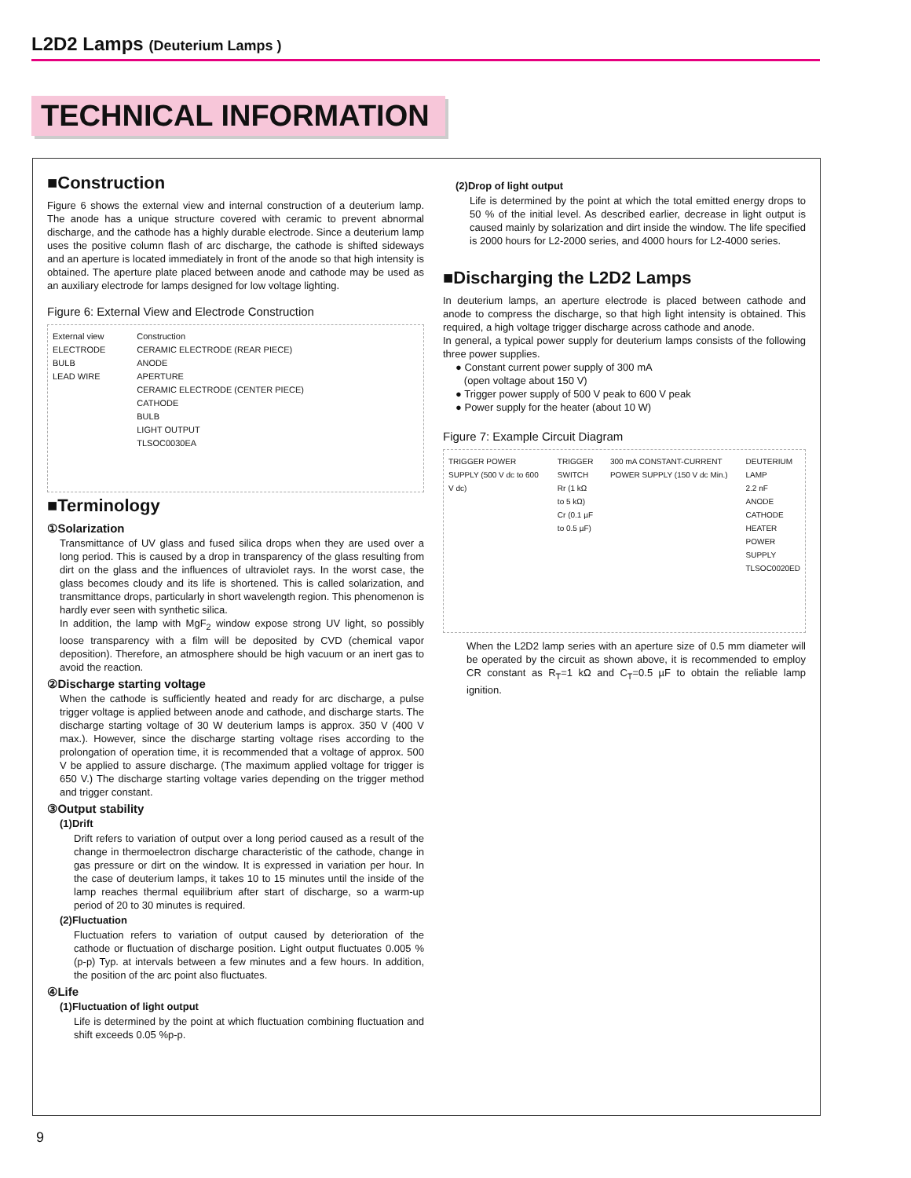L2D2 Lamps (Deuterium Lamps )
TECHNICAL INFORMATION
■Construction
Figure 6 shows the external view and internal construction of a deuterium lamp. The anode has a unique structure covered with ceramic to prevent abnormal discharge, and the cathode has a highly durable electrode. Since a deuterium lamp uses the positive column flash of arc discharge, the cathode is shifted sideways and an aperture is located immediately in front of the anode so that high intensity is obtained. The aperture plate placed between anode and cathode may be used as an auxiliary electrode for lamps designed for low voltage lighting.
Figure 6: External View and Electrode Construction
External view
ELECTRODE
BULB
LEAD WIRE
Construction
CERAMIC ELECTRODE (REAR PIECE)
ANODE
APERTURE
CERAMIC ELECTRODE (CENTER PIECE)
CATHODE
BULB
LIGHT OUTPUT
TLSOC0030EA
■Terminology
①Solarization
Transmittance of UV glass and fused silica drops when they are used over a long period. This is caused by a drop in transparency of the glass resulting from dirt on the glass and the influences of ultraviolet rays. In the worst case, the glass becomes cloudy and its life is shortened. This is called solarization, and transmittance drops, particularly in short wavelength region. This phenomenon is hardly ever seen with synthetic silica.
In addition, the lamp with MgF<sub>2</sub> window expose strong UV light, so possibly loose transparency with a film will be deposited by CVD (chemical vapor deposition). Therefore, an atmosphere should be high vacuum or an inert gas to avoid the reaction.
②Discharge starting voltage
When the cathode is sufficiently heated and ready for arc discharge, a pulse trigger voltage is applied between anode and cathode, and discharge starts. The discharge starting voltage of 30 W deuterium lamps is approx. 350 V (400 V max.). However, since the discharge starting voltage rises according to the prolongation of operation time, it is recommended that a voltage of approx. 500 V be applied to assure discharge. (The maximum applied voltage for trigger is 650 V.) The discharge starting voltage varies depending on the trigger method and trigger constant.
③Output stability
(1)Drift
Drift refers to variation of output over a long period caused as a result of the change in thermoelectron discharge characteristic of the cathode, change in gas pressure or dirt on the window. It is expressed in variation per hour. In the case of deuterium lamps, it takes 10 to 15 minutes until the inside of the lamp reaches thermal equilibrium after start of discharge, so a warm-up period of 20 to 30 minutes is required.
(2)Fluctuation
Fluctuation refers to variation of output caused by deterioration of the cathode or fluctuation of discharge position. Light output fluctuates 0.005 %(p-p) Typ. at intervals between a few minutes and a few hours. In addition, the position of the arc point also fluctuates.
④Life
(1)Fluctuation of light output
Life is determined by the point at which fluctuation combining fluctuation and shift exceeds 0.05 %p-p.
(2)Drop of light output
Life is determined by the point at which the total emitted energy drops to 50 % of the initial level. As described earlier, decrease in light output is caused mainly by solarization and dirt inside the window. The life specified is 2000 hours for L2-2000 series, and 4000 hours for L2-4000 series.
■Discharging the L2D2 Lamps
In deuterium lamps, an aperture electrode is placed between cathode and anode to compress the discharge, so that high light intensity is obtained. This required, a high voltage trigger discharge across cathode and anode.
In general, a typical power supply for deuterium lamps consists of the following three power supplies.
● Constant current power supply of 300 mA
(open voltage about 150 V)
● Trigger power supply of 500 V peak to 600 V peak
● Power supply for the heater (about 10 W)
Figure 7: Example Circuit Diagram
TRIGGER POWER SUPPLY (500 V dc to 600 V dc)
TRIGGER SWITCH
Rr (1 kΩ to 5 kΩ)
Cr (0.1 µF to 0.5 µF)
300 mA CONSTANT-CURRENT POWER SUPPLY (150 V dc Min.)
DEUTERIUM LAMP
2.2 nF
ANODE
CATHODE
HEATER POWER SUPPLY
TLSOC0020ED
When the L2D2 lamp series with an aperture size of 0.5 mm diameter will be operated by the circuit as shown above, it is recommended to employ CR constant as R<sub>T</sub>=1 kΩ and C<sub>T</sub>=0.5 µF to obtain the reliable lamp ignition.
9